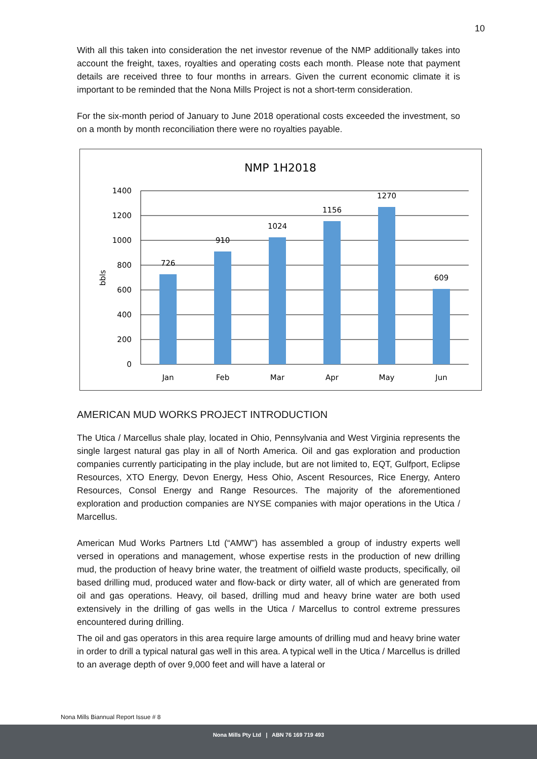10
With all this taken into consideration the net investor revenue of the NMP additionally takes into account the freight, taxes, royalties and operating costs each month. Please note that payment details are received three to four months in arrears. Given the current economic climate it is important to be reminded that the Nona Mills Project is not a short-term consideration.
For the six-month period of January to June 2018 operational costs exceeded the investment, so on a month by month reconciliation there were no royalties payable.
NMP 1H2018
1400
1200
1000
800
600
400
200
0
bbls
726
910
1024
1156
1270
609
Jan
Feb
Mar
Apr
May
Jun
AMERICAN MUD WORKS PROJECT INTRODUCTION
The Utica / Marcellus shale play, located in Ohio, Pennsylvania and West Virginia represents the single largest natural gas play in all of North America. Oil and gas exploration and production companies currently participating in the play include, but are not limited to, EQT, Gulfport, Eclipse Resources, XTO Energy, Devon Energy, Hess Ohio, Ascent Resources, Rice Energy, Antero Resources, Consol Energy and Range Resources. The majority of the aforementioned exploration and production companies are NYSE companies with major operations in the Utica / Marcellus.
American Mud Works Partners Ltd (“AMW”) has assembled a group of industry experts well versed in operations and management, whose expertise rests in the production of new drilling mud, the production of heavy brine water, the treatment of oilfield waste products, specifically, oil based drilling mud, produced water and flow-back or dirty water, all of which are generated from oil and gas operations. Heavy, oil based, drilling mud and heavy brine water are both used extensively in the drilling of gas wells in the Utica / Marcellus to control extreme pressures encountered during drilling.
The oil and gas operators in this area require large amounts of drilling mud and heavy brine water in order to drill a typical natural gas well in this area. A typical well in the Utica / Marcellus is drilled to an average depth of over 9,000 feet and will have a lateral or
Nona Mills Biannual Report Issue # 8
Nona Mills Pty Ltd | ABN 76 169 719 493